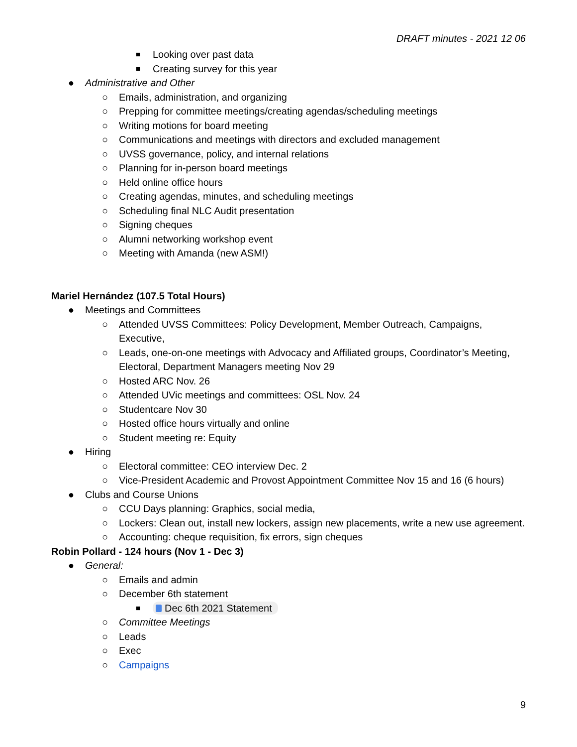DRAFT minutes - 2021 12 06
■ Looking over past data
■ Creating survey for this year
● Administrative and Other
○ Emails, administration, and organizing
○ Prepping for committee meetings/creating agendas/scheduling meetings
○ Writing motions for board meeting
○ Communications and meetings with directors and excluded management
○ UVSS governance, policy, and internal relations
○ Planning for in-person board meetings
○ Held online office hours
○ Creating agendas, minutes, and scheduling meetings
○ Scheduling final NLC Audit presentation
○ Signing cheques
○ Alumni networking workshop event
○ Meeting with Amanda (new ASM!)
Mariel Hernández (107.5 Total Hours)
● Meetings and Committees
○ Attended UVSS Committees: Policy Development, Member Outreach, Campaigns, Executive,
○ Leads, one-on-one meetings with Advocacy and Affiliated groups, Coordinator’s Meeting, Electoral, Department Managers meeting Nov 29
○ Hosted ARC Nov. 26
○ Attended UVic meetings and committees: OSL Nov. 24
○ Studentcare Nov 30
○ Hosted office hours virtually and online
○ Student meeting re: Equity
● Hiring
○ Electoral committee: CEO interview Dec. 2
○ Vice-President Academic and Provost Appointment Committee Nov 15 and 16 (6 hours)
● Clubs and Course Unions
○ CCU Days planning: Graphics, social media,
○ Lockers: Clean out, install new lockers, assign new placements, write a new use agreement.
○ Accounting: cheque requisition, fix errors, sign cheques
Robin Pollard - 124 hours (Nov 1 - Dec 3)
● General:
○ Emails and admin
○ December 6th statement
■ Dec 6th 2021 Statement
○ Committee Meetings
○ Leads
○ Exec
○ Campaigns
9